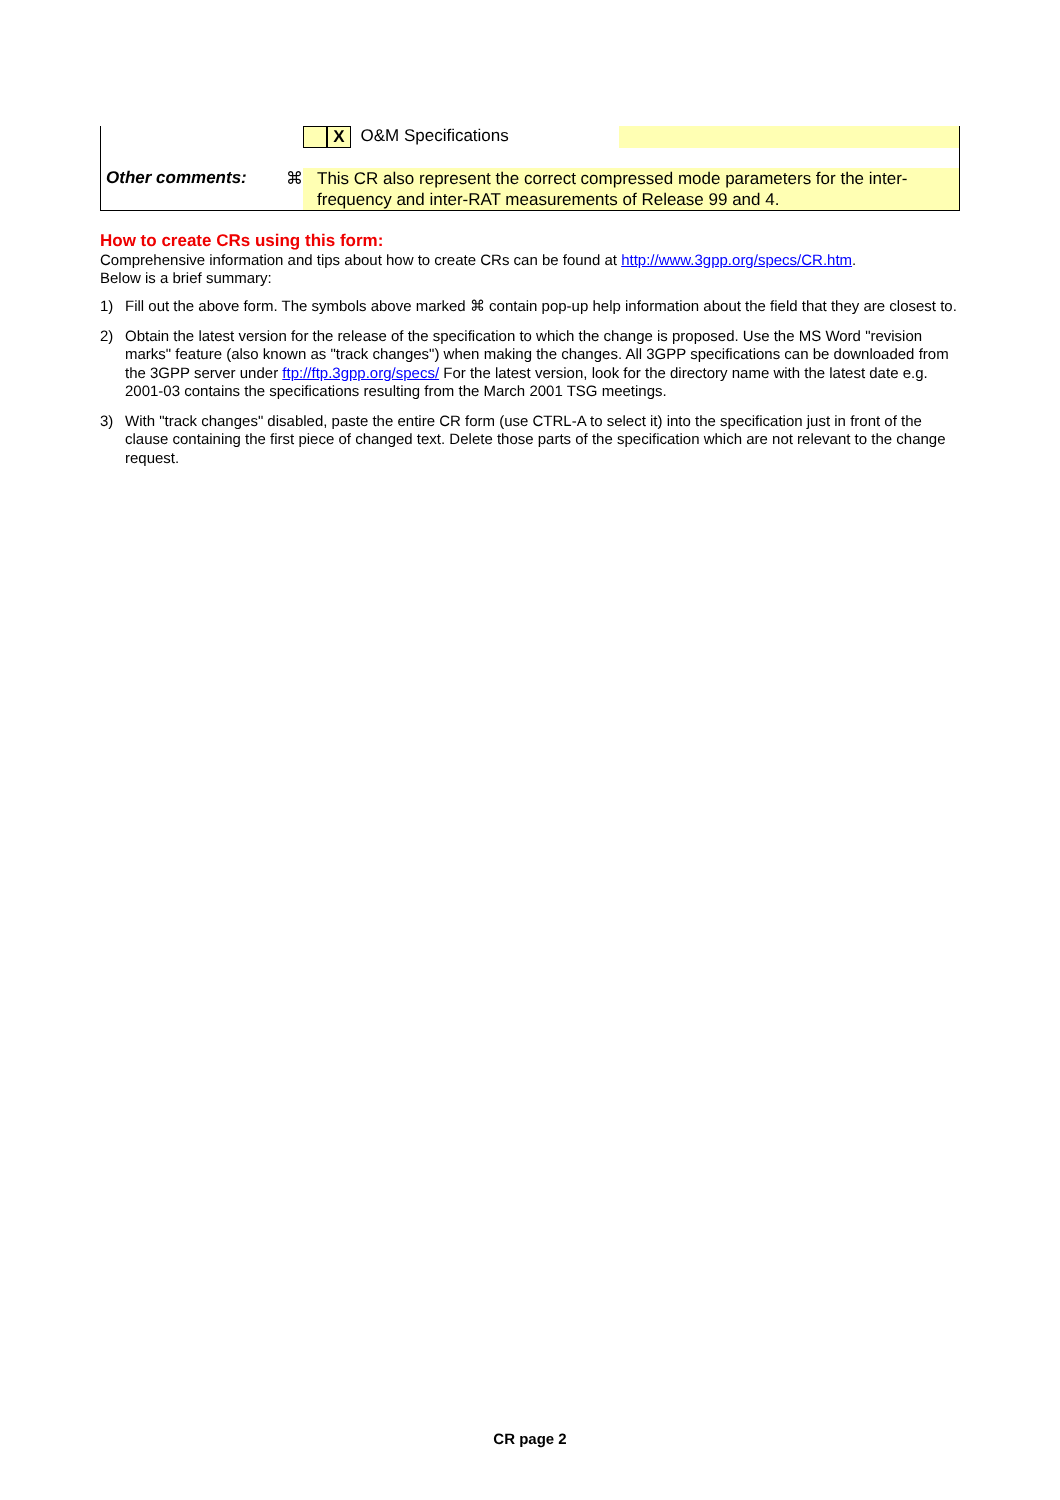| | | X O&M Specifications | |
| Other comments: | ⌘ | This CR also represent the correct compressed mode parameters for the inter-frequency and inter-RAT measurements of Release 99 and 4. | |
How to create CRs using this form:
Comprehensive information and tips about how to create CRs can be found at http://www.3gpp.org/specs/CR.htm.
Below is a brief summary:
1) Fill out the above form. The symbols above marked ⌘ contain pop-up help information about the field that they are closest to.
2) Obtain the latest version for the release of the specification to which the change is proposed. Use the MS Word "revision marks" feature (also known as "track changes") when making the changes. All 3GPP specifications can be downloaded from the 3GPP server under ftp://ftp.3gpp.org/specs/ For the latest version, look for the directory name with the latest date e.g. 2001-03 contains the specifications resulting from the March 2001 TSG meetings.
3) With "track changes" disabled, paste the entire CR form (use CTRL-A to select it) into the specification just in front of the clause containing the first piece of changed text. Delete those parts of the specification which are not relevant to the change request.
CR page 2